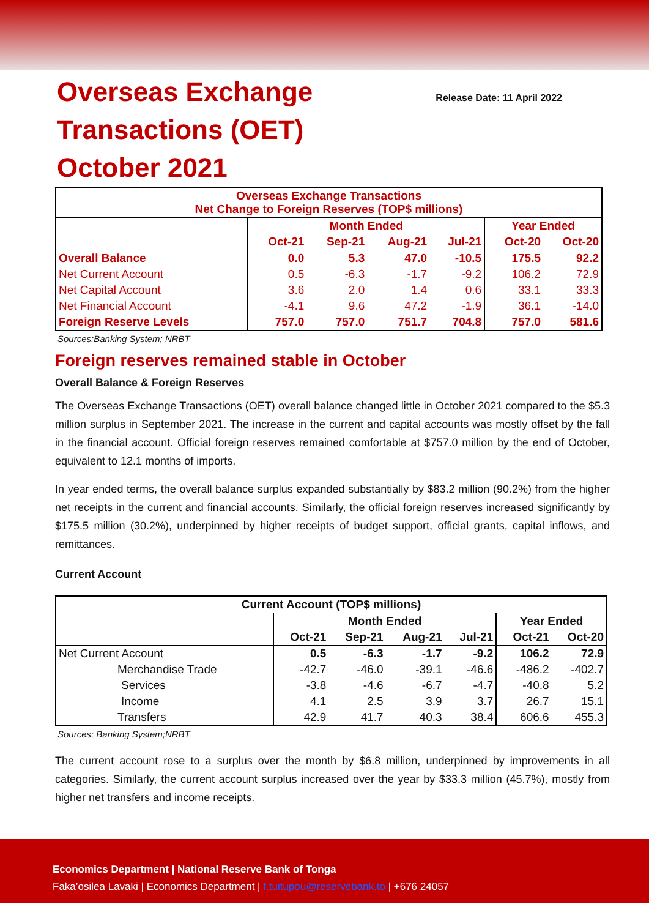Overseas Exchange
Transactions (OET)
October 2021
Release Date: 11 April 2022
| Overseas Exchange Transactions Net Change to Foreign Reserves (TOP$ millions) | | | | | | |
| --- | --- | --- | --- | --- | --- | --- |
| | Month Ended | | | | Year Ended | |
| | Oct-21 | Sep-21 | Aug-21 | Jul-21 | Oct-20 | Oct-20 |
| Overall Balance | 0.0 | 5.3 | 47.0 | -10.5 | 175.5 | 92.2 |
| Net Current Account | 0.5 | -6.3 | -1.7 | -9.2 | 106.2 | 72.9 |
| Net Capital Account | 3.6 | 2.0 | 1.4 | 0.6 | 33.1 | 33.3 |
| Net Financial Account | -4.1 | 9.6 | 47.2 | -1.9 | 36.1 | -14.0 |
| Foreign Reserve Levels | 757.0 | 757.0 | 751.7 | 704.8 | 757.0 | 581.6 |
Sources:Banking System; NRBT
Foreign reserves remained stable in October
Overall Balance & Foreign Reserves
The Overseas Exchange Transactions (OET) overall balance changed little in October 2021 compared to the $5.3 million surplus in September 2021. The increase in the current and capital accounts was mostly offset by the fall in the financial account. Official foreign reserves remained comfortable at $757.0 million by the end of October, equivalent to 12.1 months of imports.
In year ended terms, the overall balance surplus expanded substantially by $83.2 million (90.2%) from the higher net receipts in the current and financial accounts. Similarly, the official foreign reserves increased significantly by $175.5 million (30.2%), underpinned by higher receipts of budget support, official grants, capital inflows, and remittances.
Current Account
| Current Account (TOP$ millions) | | | | | | |
| --- | --- | --- | --- | --- | --- | --- |
| | Month Ended | | | | Year Ended | |
| | Oct-21 | Sep-21 | Aug-21 | Jul-21 | Oct-21 | Oct-20 |
| Net Current Account | 0.5 | -6.3 | -1.7 | -9.2 | 106.2 | 72.9 |
| Merchandise Trade | -42.7 | -46.0 | -39.1 | -46.6 | -486.2 | -402.7 |
| Services | -3.8 | -4.6 | -6.7 | -4.7 | -40.8 | 5.2 |
| Income | 4.1 | 2.5 | 3.9 | 3.7 | 26.7 | 15.1 |
| Transfers | 42.9 | 41.7 | 40.3 | 38.4 | 606.6 | 455.3 |
Sources: Banking System;NRBT
The current account rose to a surplus over the month by $6.8 million, underpinned by improvements in all categories. Similarly, the current account surplus increased over the year by $33.3 million (45.7%), mostly from higher net transfers and income receipts.
Economics Department | National Reserve Bank of Tonga
Faka’osilea Lavaki | Economics Department | f.tuitupou@reservebank.to | +676 24057